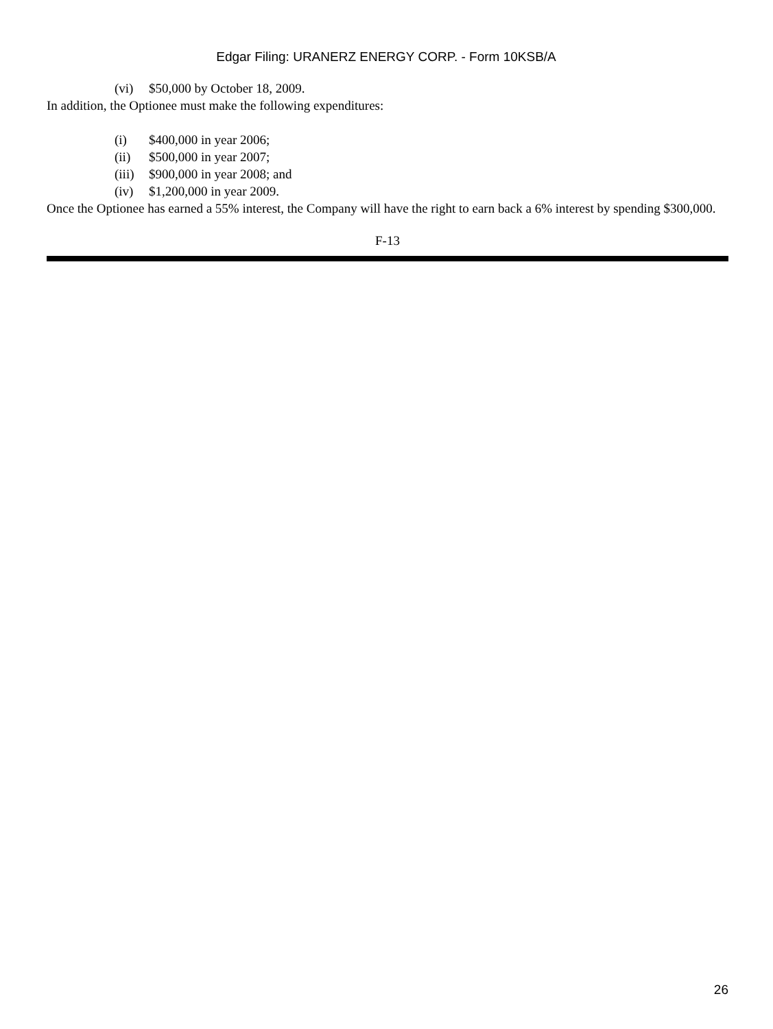Edgar Filing: URANERZ ENERGY CORP. - Form 10KSB/A
(vi) $50,000 by October 18, 2009.
In addition, the Optionee must make the following expenditures:
(i) $400,000 in year 2006;
(ii) $500,000 in year 2007;
(iii) $900,000 in year 2008; and
(iv) $1,200,000 in year 2009.
Once the Optionee has earned a 55% interest, the Company will have the right to earn back a 6% interest by spending $300,000.
F-13
26